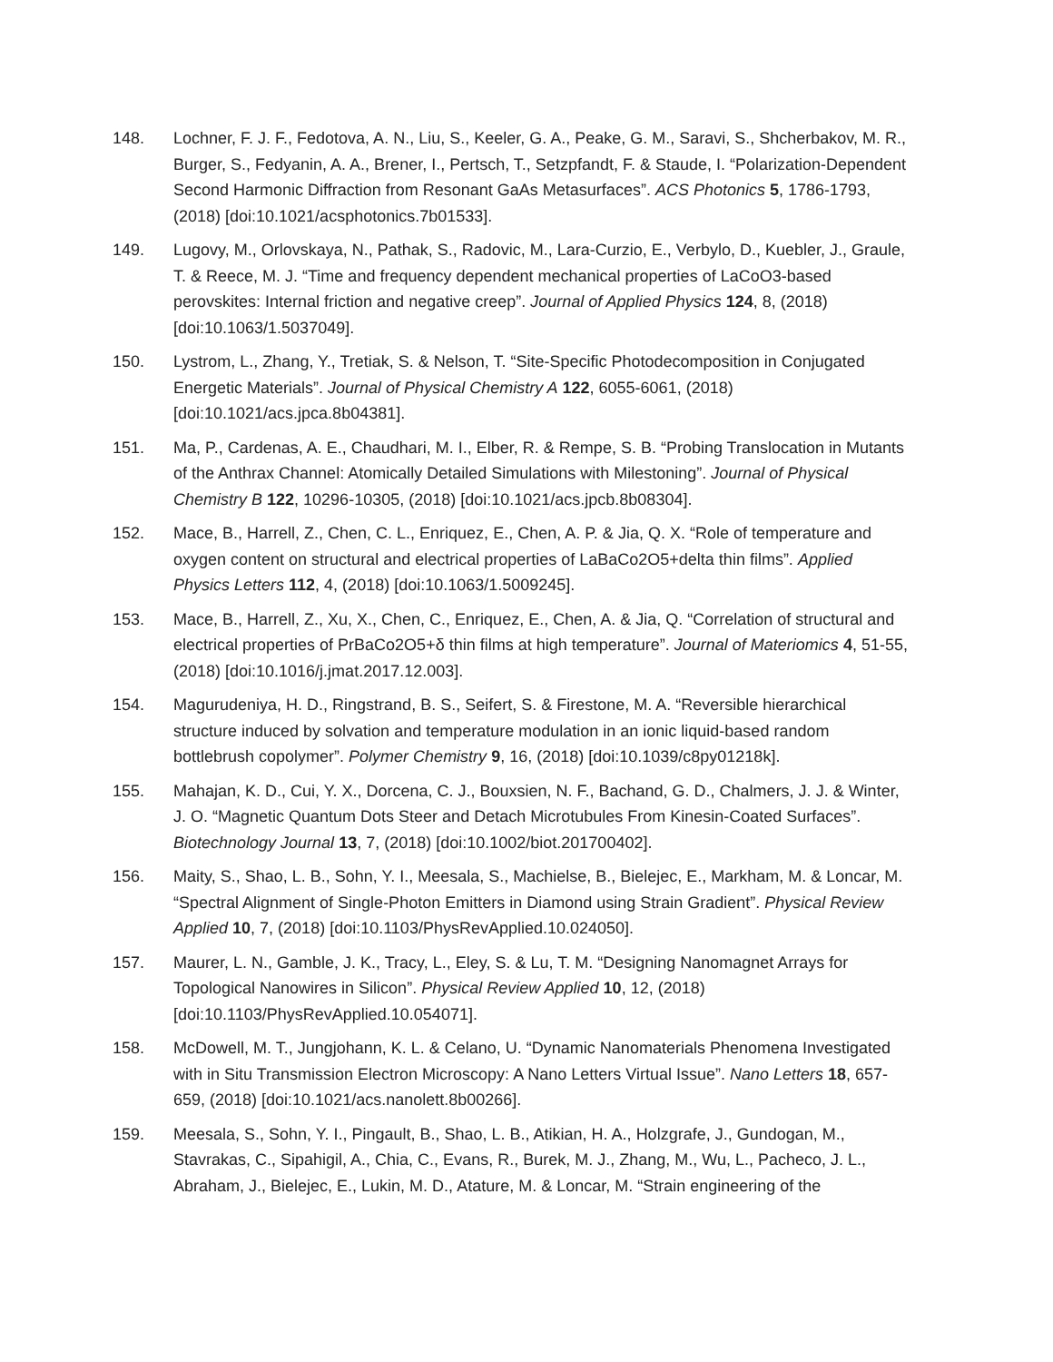148. Lochner, F. J. F., Fedotova, A. N., Liu, S., Keeler, G. A., Peake, G. M., Saravi, S., Shcherbakov, M. R., Burger, S., Fedyanin, A. A., Brener, I., Pertsch, T., Setzpfandt, F. & Staude, I. “Polarization-Dependent Second Harmonic Diffraction from Resonant GaAs Metasurfaces”. ACS Photonics 5, 1786-1793, (2018) [doi:10.1021/acsphotonics.7b01533].
149. Lugovy, M., Orlovskaya, N., Pathak, S., Radovic, M., Lara-Curzio, E., Verbylo, D., Kuebler, J., Graule, T. & Reece, M. J. “Time and frequency dependent mechanical properties of LaCoO3-based perovskites: Internal friction and negative creep”. Journal of Applied Physics 124, 8, (2018) [doi:10.1063/1.5037049].
150. Lystrom, L., Zhang, Y., Tretiak, S. & Nelson, T. “Site-Specific Photodecomposition in Conjugated Energetic Materials”. Journal of Physical Chemistry A 122, 6055-6061, (2018) [doi:10.1021/acs.jpca.8b04381].
151. Ma, P., Cardenas, A. E., Chaudhari, M. I., Elber, R. & Rempe, S. B. “Probing Translocation in Mutants of the Anthrax Channel: Atomically Detailed Simulations with Milestoning”. Journal of Physical Chemistry B 122, 10296-10305, (2018) [doi:10.1021/acs.jpcb.8b08304].
152. Mace, B., Harrell, Z., Chen, C. L., Enriquez, E., Chen, A. P. & Jia, Q. X. “Role of temperature and oxygen content on structural and electrical properties of LaBaCo2O5+delta thin films”. Applied Physics Letters 112, 4, (2018) [doi:10.1063/1.5009245].
153. Mace, B., Harrell, Z., Xu, X., Chen, C., Enriquez, E., Chen, A. & Jia, Q. “Correlation of structural and electrical properties of PrBaCo2O5+δ thin films at high temperature”. Journal of Materiomics 4, 51-55, (2018) [doi:10.1016/j.jmat.2017.12.003].
154. Magurudeniya, H. D., Ringstrand, B. S., Seifert, S. & Firestone, M. A. “Reversible hierarchical structure induced by solvation and temperature modulation in an ionic liquid-based random bottlebrush copolymer”. Polymer Chemistry 9, 16, (2018) [doi:10.1039/c8py01218k].
155. Mahajan, K. D., Cui, Y. X., Dorcena, C. J., Bouxsien, N. F., Bachand, G. D., Chalmers, J. J. & Winter, J. O. “Magnetic Quantum Dots Steer and Detach Microtubules From Kinesin-Coated Surfaces”. Biotechnology Journal 13, 7, (2018) [doi:10.1002/biot.201700402].
156. Maity, S., Shao, L. B., Sohn, Y. I., Meesala, S., Machielse, B., Bielejec, E., Markham, M. & Loncar, M. “Spectral Alignment of Single-Photon Emitters in Diamond using Strain Gradient”. Physical Review Applied 10, 7, (2018) [doi:10.1103/PhysRevApplied.10.024050].
157. Maurer, L. N., Gamble, J. K., Tracy, L., Eley, S. & Lu, T. M. “Designing Nanomagnet Arrays for Topological Nanowires in Silicon”. Physical Review Applied 10, 12, (2018) [doi:10.1103/PhysRevApplied.10.054071].
158. McDowell, M. T., Jungjohann, K. L. & Celano, U. “Dynamic Nanomaterials Phenomena Investigated with in Situ Transmission Electron Microscopy: A Nano Letters Virtual Issue”. Nano Letters 18, 657-659, (2018) [doi:10.1021/acs.nanolett.8b00266].
159. Meesala, S., Sohn, Y. I., Pingault, B., Shao, L. B., Atikian, H. A., Holzgrafe, J., Gundogan, M., Stavrakas, C., Sipahigil, A., Chia, C., Evans, R., Burek, M. J., Zhang, M., Wu, L., Pacheco, J. L., Abraham, J., Bielejec, E., Lukin, M. D., Atature, M. & Loncar, M. “Strain engineering of the